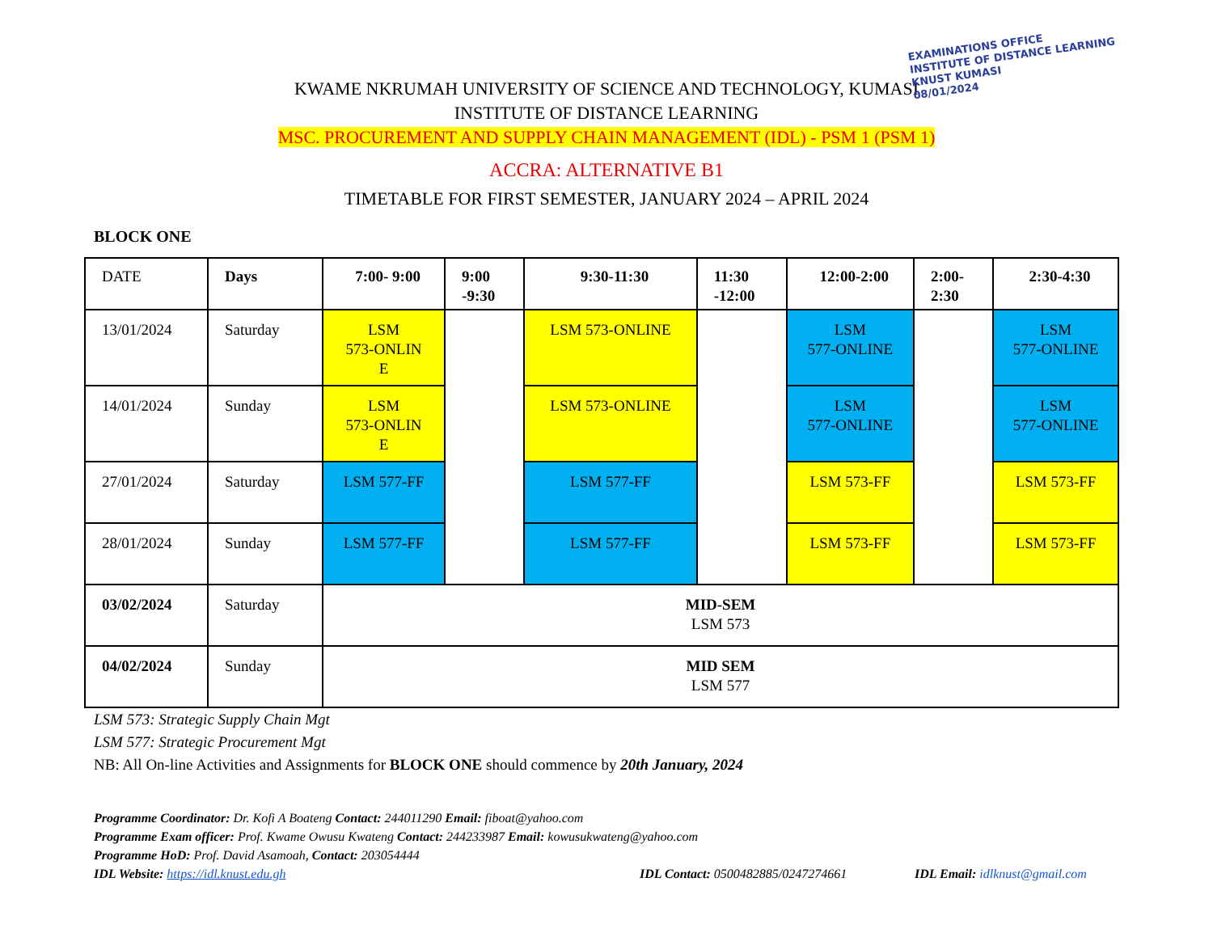EXAMINATIONS OFFICE
INSTITUTE OF DISTANCE LEARNING
KNUST KUMASI
08/01/2024
KWAME NKRUMAH UNIVERSITY OF SCIENCE AND TECHNOLOGY, KUMASI
INSTITUTE OF DISTANCE LEARNING
MSC. PROCUREMENT AND SUPPLY CHAIN MANAGEMENT (IDL) - PSM 1 (PSM 1)
ACCRA: ALTERNATIVE B1
TIMETABLE FOR FIRST SEMESTER, JANUARY 2024 – APRIL 2024
BLOCK ONE
| DATE | Days | 7:00- 9:00 | 9:00 -9:30 | 9:30-11:30 | 11:30 -12:00 | 12:00-2:00 | 2:00- 2:30 | 2:30-4:30 |
| --- | --- | --- | --- | --- | --- | --- | --- | --- |
| 13/01/2024 | Saturday | LSM 573-ONLIN E | | LSM 573-ONLINE | | LSM 577-ONLINE | | LSM 577-ONLINE |
| 14/01/2024 | Sunday | LSM 573-ONLIN E | | LSM 573-ONLINE | | LSM 577-ONLINE | | LSM 577-ONLINE |
| 27/01/2024 | Saturday | LSM 577-FF | | LSM 577-FF | | LSM 573-FF | | LSM 573-FF |
| 28/01/2024 | Sunday | LSM 577-FF | | LSM 577-FF | | LSM 573-FF | | LSM 573-FF |
| 03/02/2024 | Saturday | MID-SEM LSM 573 | | | | | | |
| 04/02/2024 | Sunday | MID SEM LSM 577 | | | | | | |
LSM 573: Strategic Supply Chain Mgt
LSM 577: Strategic Procurement Mgt
NB: All On-line Activities and Assignments for BLOCK ONE should commence by 20th January, 2024
Programme Coordinator: Dr. Kofi A Boateng Contact: 244011290 Email: fiboat@yahoo.com
Programme Exam officer: Prof. Kwame Owusu Kwateng Contact: 244233987 Email: kowusukwateng@yahoo.com
Programme HoD: Prof. David Asamoah, Contact: 203054444
IDL Website: https://idl.knust.edu.gh IDL Contact: 0500482885/0247274661 IDL Email: idlknust@gmail.com